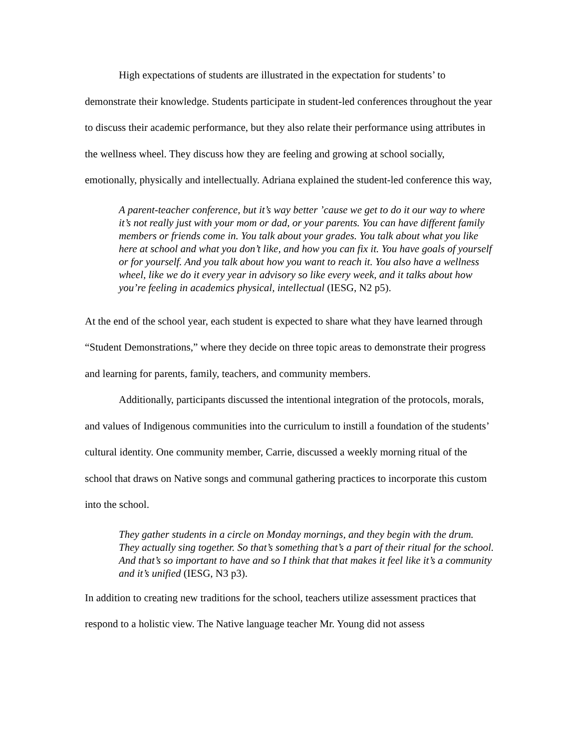High expectations of students are illustrated in the expectation for students’ to demonstrate their knowledge. Students participate in student-led conferences throughout the year to discuss their academic performance, but they also relate their performance using attributes in the wellness wheel. They discuss how they are feeling and growing at school socially, emotionally, physically and intellectually. Adriana explained the student-led conference this way,
A parent-teacher conference, but it’s way better ’cause we get to do it our way to where it’s not really just with your mom or dad, or your parents. You can have different family members or friends come in. You talk about your grades. You talk about what you like here at school and what you don’t like, and how you can fix it. You have goals of yourself or for yourself. And you talk about how you want to reach it. You also have a wellness wheel, like we do it every year in advisory so like every week, and it talks about how you’re feeling in academics physical, intellectual (IESG, N2 p5).
At the end of the school year, each student is expected to share what they have learned through “Student Demonstrations,” where they decide on three topic areas to demonstrate their progress and learning for parents, family, teachers, and community members.
Additionally, participants discussed the intentional integration of the protocols, morals, and values of Indigenous communities into the curriculum to instill a foundation of the students’ cultural identity. One community member, Carrie, discussed a weekly morning ritual of the school that draws on Native songs and communal gathering practices to incorporate this custom into the school.
They gather students in a circle on Monday mornings, and they begin with the drum. They actually sing together. So that’s something that’s a part of their ritual for the school. And that’s so important to have and so I think that that makes it feel like it’s a community and it’s unified (IESG, N3 p3).
In addition to creating new traditions for the school, teachers utilize assessment practices that respond to a holistic view. The Native language teacher Mr. Young did not assess